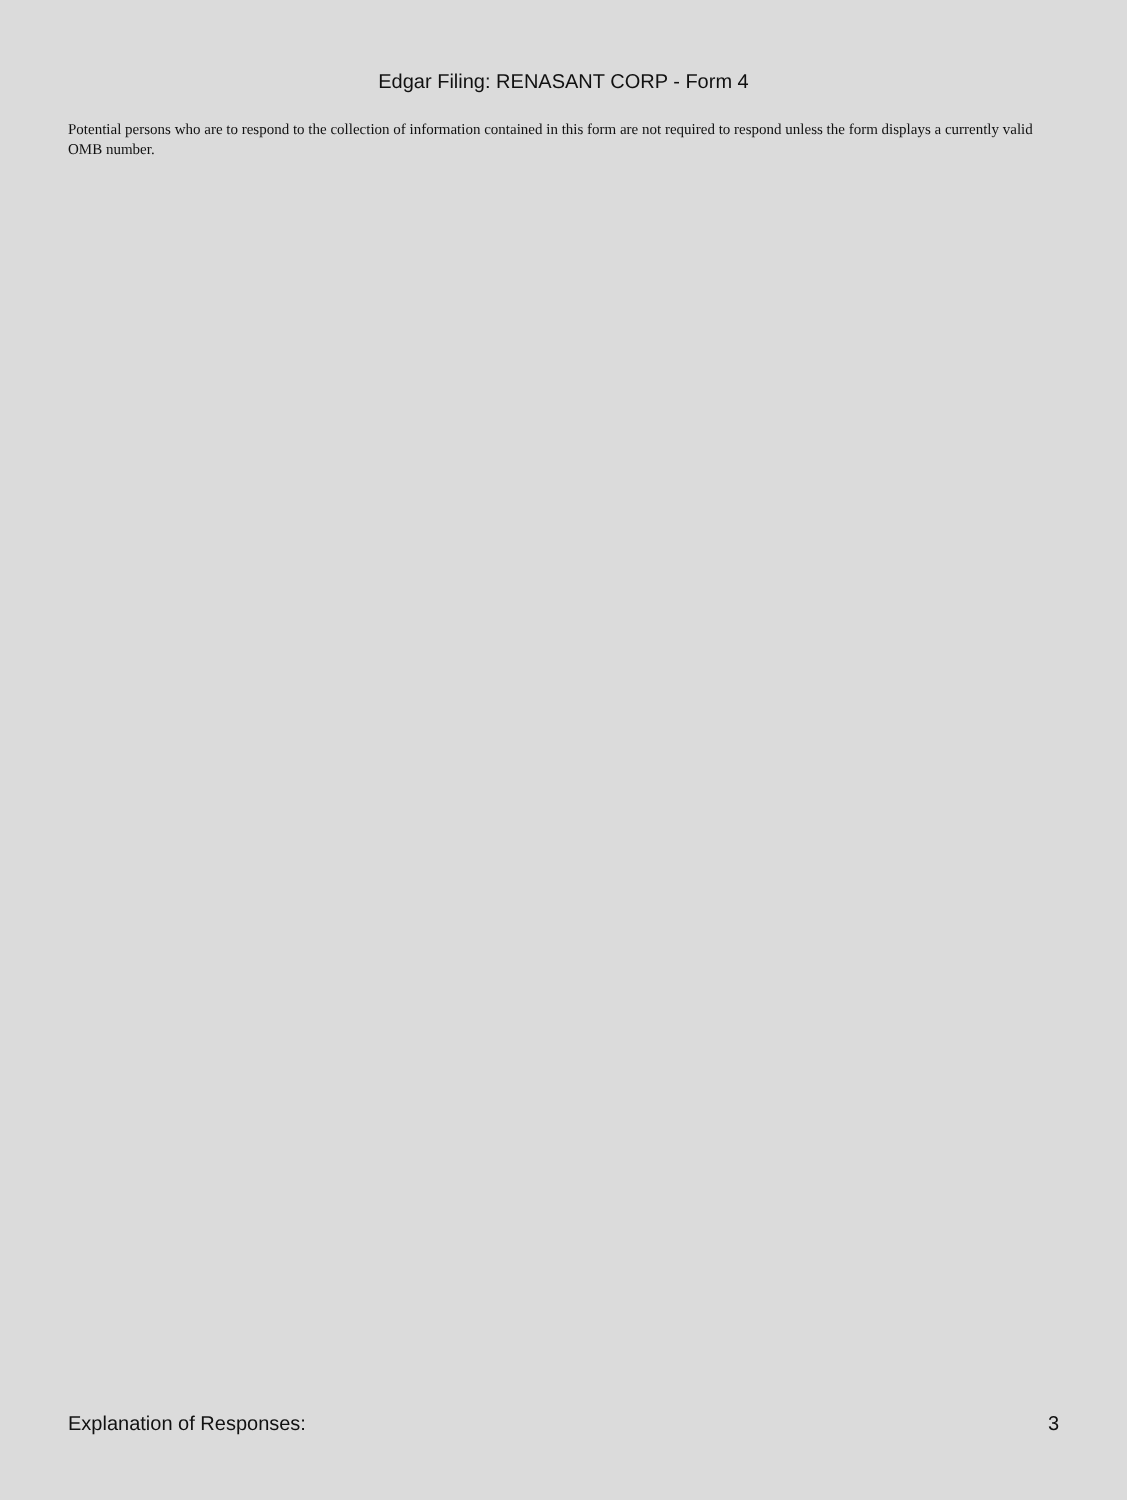Edgar Filing: RENASANT CORP - Form 4
Potential persons who are to respond to the collection of information contained in this form are not required to respond unless the form displays a currently valid OMB number.
Explanation of Responses: 3